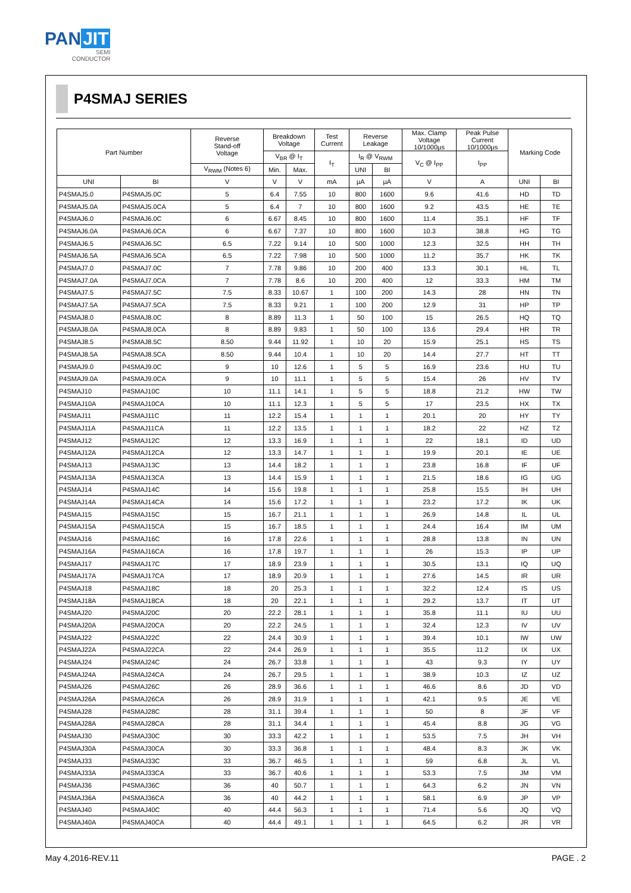PAN JIT
SEMI
CONDUCTOR
P4SMAJ SERIES
| Part Number | | Reverse Stand-off Voltage | Breakdown Voltage | | Test Current | Reverse Leakage | | Max. Clamp Voltage 10/1000µs | Peak Pulse Current 10/1000µs | Marking Code | |
| --- | --- | --- | --- | --- | --- | --- | --- | --- | --- | --- | --- |
| | | | V<sub>BR</sub> @ I<sub>T</sub> | | I<sub>T</sub> | I<sub>R</sub> @ V<sub>RWM</sub> | | V<sub>C</sub> @ I<sub>PP</sub> | I<sub>PP</sub> | | |
| | | V<sub>RWM</sub> (Notes 6) | Min. | Max. | | UNI | BI | | | | |
| UNI | BI | V | V | V | mA | µA | µA | V | A | UNI | BI |
| P4SMAJ5.0 | P4SMAJ5.0C | 5 | 6.4 | 7.55 | 10 | 800 | 1600 | 9.6 | 41.6 | HD | TD |
| P4SMAJ5.0A | P4SMAJ5.0CA | 5 | 6.4 | 7 | 10 | 800 | 1600 | 9.2 | 43.5 | HE | TE |
| P4SMAJ6.0 | P4SMAJ6.0C | 6 | 6.67 | 8.45 | 10 | 800 | 1600 | 11.4 | 35.1 | HF | TF |
| P4SMAJ6.0A | P4SMAJ6.0CA | 6 | 6.67 | 7.37 | 10 | 800 | 1600 | 10.3 | 38.8 | HG | TG |
| P4SMAJ6.5 | P4SMAJ6.5C | 6.5 | 7.22 | 9.14 | 10 | 500 | 1000 | 12.3 | 32.5 | HH | TH |
| P4SMAJ6.5A | P4SMAJ6.5CA | 6.5 | 7.22 | 7.98 | 10 | 500 | 1000 | 11.2 | 35.7 | HK | TK |
| P4SMAJ7.0 | P4SMAJ7.0C | 7 | 7.78 | 9.86 | 10 | 200 | 400 | 13.3 | 30.1 | HL | TL |
| P4SMAJ7.0A | P4SMAJ7.0CA | 7 | 7.78 | 8.6 | 10 | 200 | 400 | 12 | 33.3 | HM | TM |
| P4SMAJ7.5 | P4SMAJ7.5C | 7.5 | 8.33 | 10.67 | 1 | 100 | 200 | 14.3 | 28 | HN | TN |
| P4SMAJ7.5A | P4SMAJ7.5CA | 7.5 | 8.33 | 9.21 | 1 | 100 | 200 | 12.9 | 31 | HP | TP |
| P4SMAJ8.0 | P4SMAJ8.0C | 8 | 8.89 | 11.3 | 1 | 50 | 100 | 15 | 26.5 | HQ | TQ |
| P4SMAJ8.0A | P4SMAJ8.0CA | 8 | 8.89 | 9.83 | 1 | 50 | 100 | 13.6 | 29.4 | HR | TR |
| P4SMAJ8.5 | P4SMAJ8.5C | 8.50 | 9.44 | 11.92 | 1 | 10 | 20 | 15.9 | 25.1 | HS | TS |
| P4SMAJ8.5A | P4SMAJ8.5CA | 8.50 | 9.44 | 10.4 | 1 | 10 | 20 | 14.4 | 27.7 | HT | TT |
| P4SMAJ9.0 | P4SMAJ9.0C | 9 | 10 | 12.6 | 1 | 5 | 5 | 16.9 | 23.6 | HU | TU |
| P4SMAJ9.0A | P4SMAJ9.0CA | 9 | 10 | 11.1 | 1 | 5 | 5 | 15.4 | 26 | HV | TV |
| P4SMAJ10 | P4SMAJ10C | 10 | 11.1 | 14.1 | 1 | 5 | 5 | 18.8 | 21.2 | HW | TW |
| P4SMAJ10A | P4SMAJ10CA | 10 | 11.1 | 12.3 | 1 | 5 | 5 | 17 | 23.5 | HX | TX |
| P4SMAJ11 | P4SMAJ11C | 11 | 12.2 | 15.4 | 1 | 1 | 1 | 20.1 | 20 | HY | TY |
| P4SMAJ11A | P4SMAJ11CA | 11 | 12.2 | 13.5 | 1 | 1 | 1 | 18.2 | 22 | HZ | TZ |
| P4SMAJ12 | P4SMAJ12C | 12 | 13.3 | 16.9 | 1 | 1 | 1 | 22 | 18.1 | ID | UD |
| P4SMAJ12A | P4SMAJ12CA | 12 | 13.3 | 14.7 | 1 | 1 | 1 | 19.9 | 20.1 | IE | UE |
| P4SMAJ13 | P4SMAJ13C | 13 | 14.4 | 18.2 | 1 | 1 | 1 | 23.8 | 16.8 | IF | UF |
| P4SMAJ13A | P4SMAJ13CA | 13 | 14.4 | 15.9 | 1 | 1 | 1 | 21.5 | 18.6 | IG | UG |
| P4SMAJ14 | P4SMAJ14C | 14 | 15.6 | 19.8 | 1 | 1 | 1 | 25.8 | 15.5 | IH | UH |
| P4SMAJ14A | P4SMAJ14CA | 14 | 15.6 | 17.2 | 1 | 1 | 1 | 23.2 | 17.2 | IK | UK |
| P4SMAJ15 | P4SMAJ15C | 15 | 16.7 | 21.1 | 1 | 1 | 1 | 26.9 | 14.8 | IL | UL |
| P4SMAJ15A | P4SMAJ15CA | 15 | 16.7 | 18.5 | 1 | 1 | 1 | 24.4 | 16.4 | IM | UM |
| P4SMAJ16 | P4SMAJ16C | 16 | 17.8 | 22.6 | 1 | 1 | 1 | 28.8 | 13.8 | IN | UN |
| P4SMAJ16A | P4SMAJ16CA | 16 | 17.8 | 19.7 | 1 | 1 | 1 | 26 | 15.3 | IP | UP |
| P4SMAJ17 | P4SMAJ17C | 17 | 18.9 | 23.9 | 1 | 1 | 1 | 30.5 | 13.1 | IQ | UQ |
| P4SMAJ17A | P4SMAJ17CA | 17 | 18.9 | 20.9 | 1 | 1 | 1 | 27.6 | 14.5 | IR | UR |
| P4SMAJ18 | P4SMAJ18C | 18 | 20 | 25.3 | 1 | 1 | 1 | 32.2 | 12.4 | IS | US |
| P4SMAJ18A | P4SMAJ18CA | 18 | 20 | 22.1 | 1 | 1 | 1 | 29.2 | 13.7 | IT | UT |
| P4SMAJ20 | P4SMAJ20C | 20 | 22.2 | 28.1 | 1 | 1 | 1 | 35.8 | 11.1 | IU | UU |
| P4SMAJ20A | P4SMAJ20CA | 20 | 22.2 | 24.5 | 1 | 1 | 1 | 32.4 | 12.3 | IV | UV |
| P4SMAJ22 | P4SMAJ22C | 22 | 24.4 | 30.9 | 1 | 1 | 1 | 39.4 | 10.1 | IW | UW |
| P4SMAJ22A | P4SMAJ22CA | 22 | 24.4 | 26.9 | 1 | 1 | 1 | 35.5 | 11.2 | IX | UX |
| P4SMAJ24 | P4SMAJ24C | 24 | 26.7 | 33.8 | 1 | 1 | 1 | 43 | 9.3 | IY | UY |
| P4SMAJ24A | P4SMAJ24CA | 24 | 26.7 | 29.5 | 1 | 1 | 1 | 38.9 | 10.3 | IZ | UZ |
| P4SMAJ26 | P4SMAJ26C | 26 | 28.9 | 36.6 | 1 | 1 | 1 | 46.6 | 8.6 | JD | VD |
| P4SMAJ26A | P4SMAJ26CA | 26 | 28.9 | 31.9 | 1 | 1 | 1 | 42.1 | 9.5 | JE | VE |
| P4SMAJ28 | P4SMAJ28C | 28 | 31.1 | 39.4 | 1 | 1 | 1 | 50 | 8 | JF | VF |
| P4SMAJ28A | P4SMAJ28CA | 28 | 31.1 | 34.4 | 1 | 1 | 1 | 45.4 | 8.8 | JG | VG |
| P4SMAJ30 | P4SMAJ30C | 30 | 33.3 | 42.2 | 1 | 1 | 1 | 53.5 | 7.5 | JH | VH |
| P4SMAJ30A | P4SMAJ30CA | 30 | 33.3 | 36.8 | 1 | 1 | 1 | 48.4 | 8.3 | JK | VK |
| P4SMAJ33 | P4SMAJ33C | 33 | 36.7 | 46.5 | 1 | 1 | 1 | 59 | 6.8 | JL | VL |
| P4SMAJ33A | P4SMAJ33CA | 33 | 36.7 | 40.6 | 1 | 1 | 1 | 53.3 | 7.5 | JM | VM |
| P4SMAJ36 | P4SMAJ36C | 36 | 40 | 50.7 | 1 | 1 | 1 | 64.3 | 6.2 | JN | VN |
| P4SMAJ36A | P4SMAJ36CA | 36 | 40 | 44.2 | 1 | 1 | 1 | 58.1 | 6.9 | JP | VP |
| P4SMAJ40 | P4SMAJ40C | 40 | 44.4 | 56.3 | 1 | 1 | 1 | 71.4 | 5.6 | JQ | VQ |
| P4SMAJ40A | P4SMAJ40CA | 40 | 44.4 | 49.1 | 1 | 1 | 1 | 64.5 | 6.2 | JR | VR |
May 4,2016-REV.11 PAGE . 2